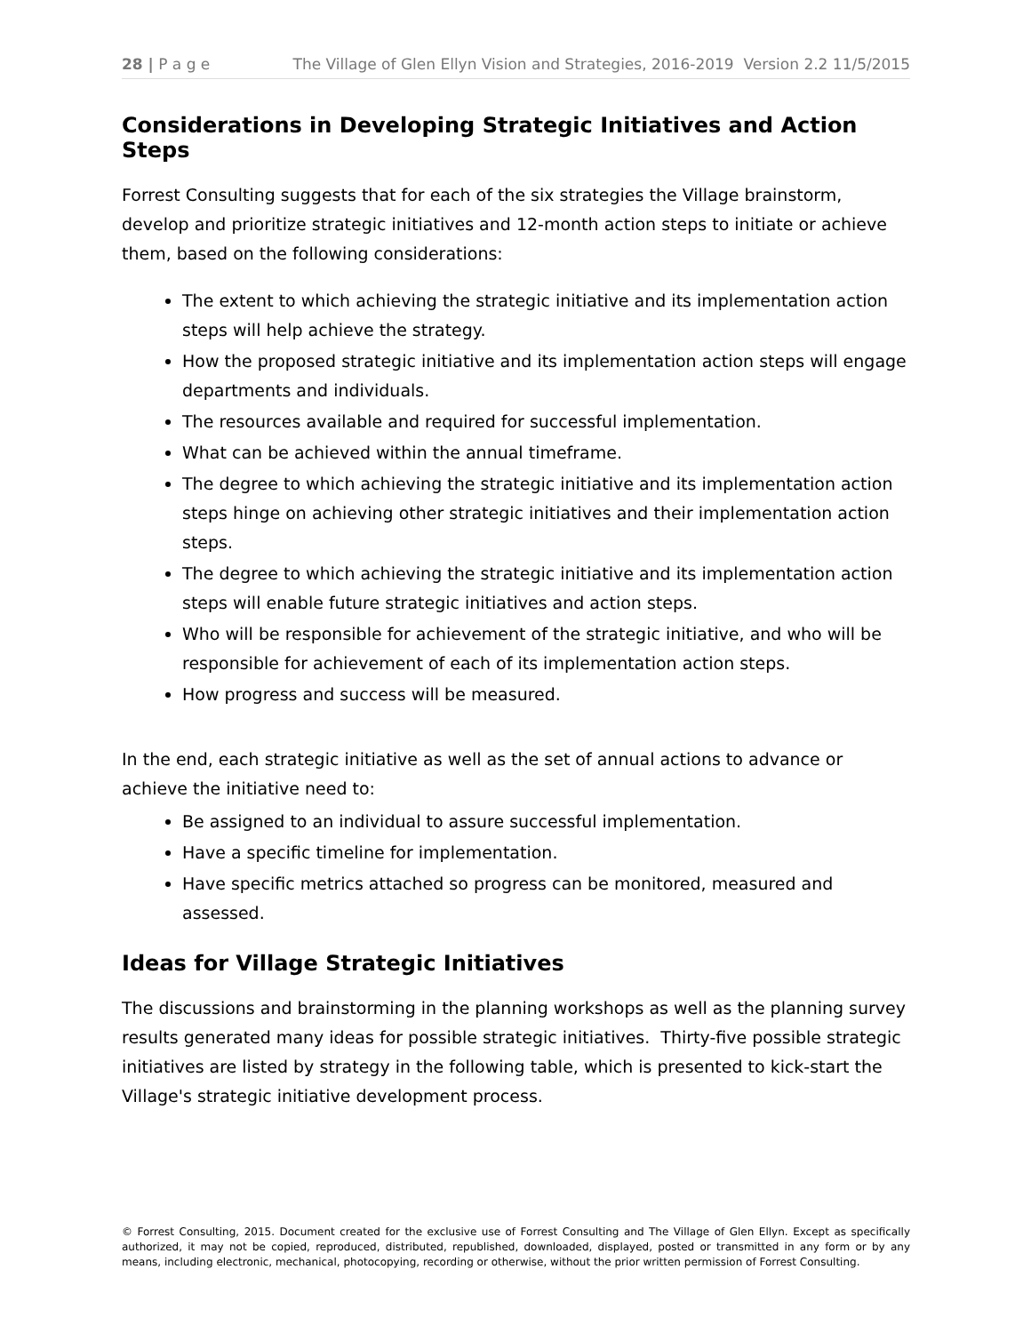28 | P a g e The Village of Glen Ellyn Vision and Strategies, 2016-2019 Version 2.2 11/5/2015
Considerations in Developing Strategic Initiatives and Action Steps
Forrest Consulting suggests that for each of the six strategies the Village brainstorm, develop and prioritize strategic initiatives and 12-month action steps to initiate or achieve them, based on the following considerations:
The extent to which achieving the strategic initiative and its implementation action steps will help achieve the strategy.
How the proposed strategic initiative and its implementation action steps will engage departments and individuals.
The resources available and required for successful implementation.
What can be achieved within the annual timeframe.
The degree to which achieving the strategic initiative and its implementation action steps hinge on achieving other strategic initiatives and their implementation action steps.
The degree to which achieving the strategic initiative and its implementation action steps will enable future strategic initiatives and action steps.
Who will be responsible for achievement of the strategic initiative, and who will be responsible for achievement of each of its implementation action steps.
How progress and success will be measured.
In the end, each strategic initiative as well as the set of annual actions to advance or achieve the initiative need to:
Be assigned to an individual to assure successful implementation.
Have a specific timeline for implementation.
Have specific metrics attached so progress can be monitored, measured and assessed.
Ideas for Village Strategic Initiatives
The discussions and brainstorming in the planning workshops as well as the planning survey results generated many ideas for possible strategic initiatives. Thirty-five possible strategic initiatives are listed by strategy in the following table, which is presented to kick-start the Village's strategic initiative development process.
© Forrest Consulting, 2015. Document created for the exclusive use of Forrest Consulting and The Village of Glen Ellyn. Except as specifically authorized, it may not be copied, reproduced, distributed, republished, downloaded, displayed, posted or transmitted in any form or by any means, including electronic, mechanical, photocopying, recording or otherwise, without the prior written permission of Forrest Consulting.